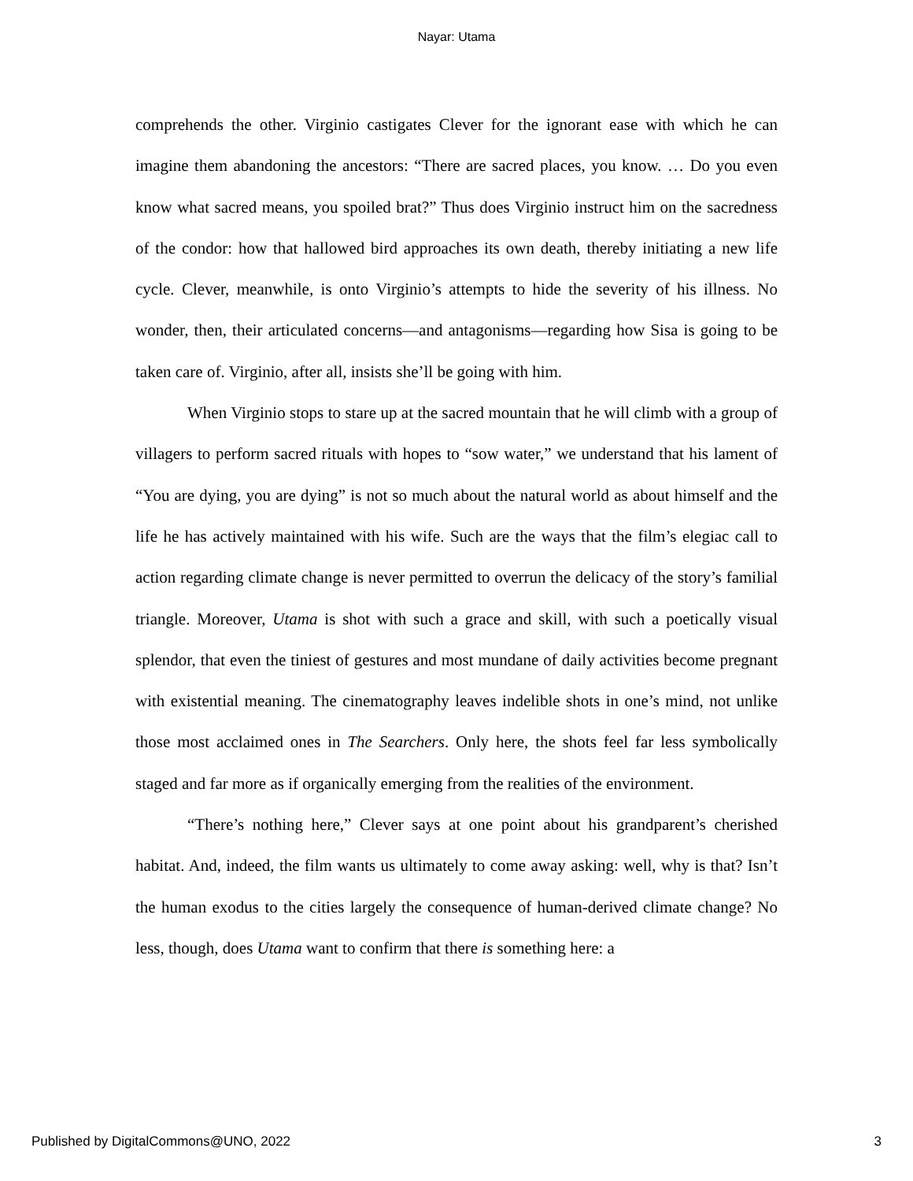Nayar: Utama
comprehends the other. Virginio castigates Clever for the ignorant ease with which he can imagine them abandoning the ancestors: “There are sacred places, you know. … Do you even know what sacred means, you spoiled brat?” Thus does Virginio instruct him on the sacredness of the condor: how that hallowed bird approaches its own death, thereby initiating a new life cycle. Clever, meanwhile, is onto Virginio’s attempts to hide the severity of his illness. No wonder, then, their articulated concerns—and antagonisms—regarding how Sisa is going to be taken care of. Virginio, after all, insists she’ll be going with him.
When Virginio stops to stare up at the sacred mountain that he will climb with a group of villagers to perform sacred rituals with hopes to “sow water,” we understand that his lament of “You are dying, you are dying” is not so much about the natural world as about himself and the life he has actively maintained with his wife. Such are the ways that the film’s elegiac call to action regarding climate change is never permitted to overrun the delicacy of the story’s familial triangle. Moreover, Utama is shot with such a grace and skill, with such a poetically visual splendor, that even the tiniest of gestures and most mundane of daily activities become pregnant with existential meaning. The cinematography leaves indelible shots in one’s mind, not unlike those most acclaimed ones in The Searchers. Only here, the shots feel far less symbolically staged and far more as if organically emerging from the realities of the environment.
“There’s nothing here,” Clever says at one point about his grandparent’s cherished habitat. And, indeed, the film wants us ultimately to come away asking: well, why is that? Isn’t the human exodus to the cities largely the consequence of human-derived climate change? No less, though, does Utama want to confirm that there is something here: a
Published by DigitalCommons@UNO, 2022 3